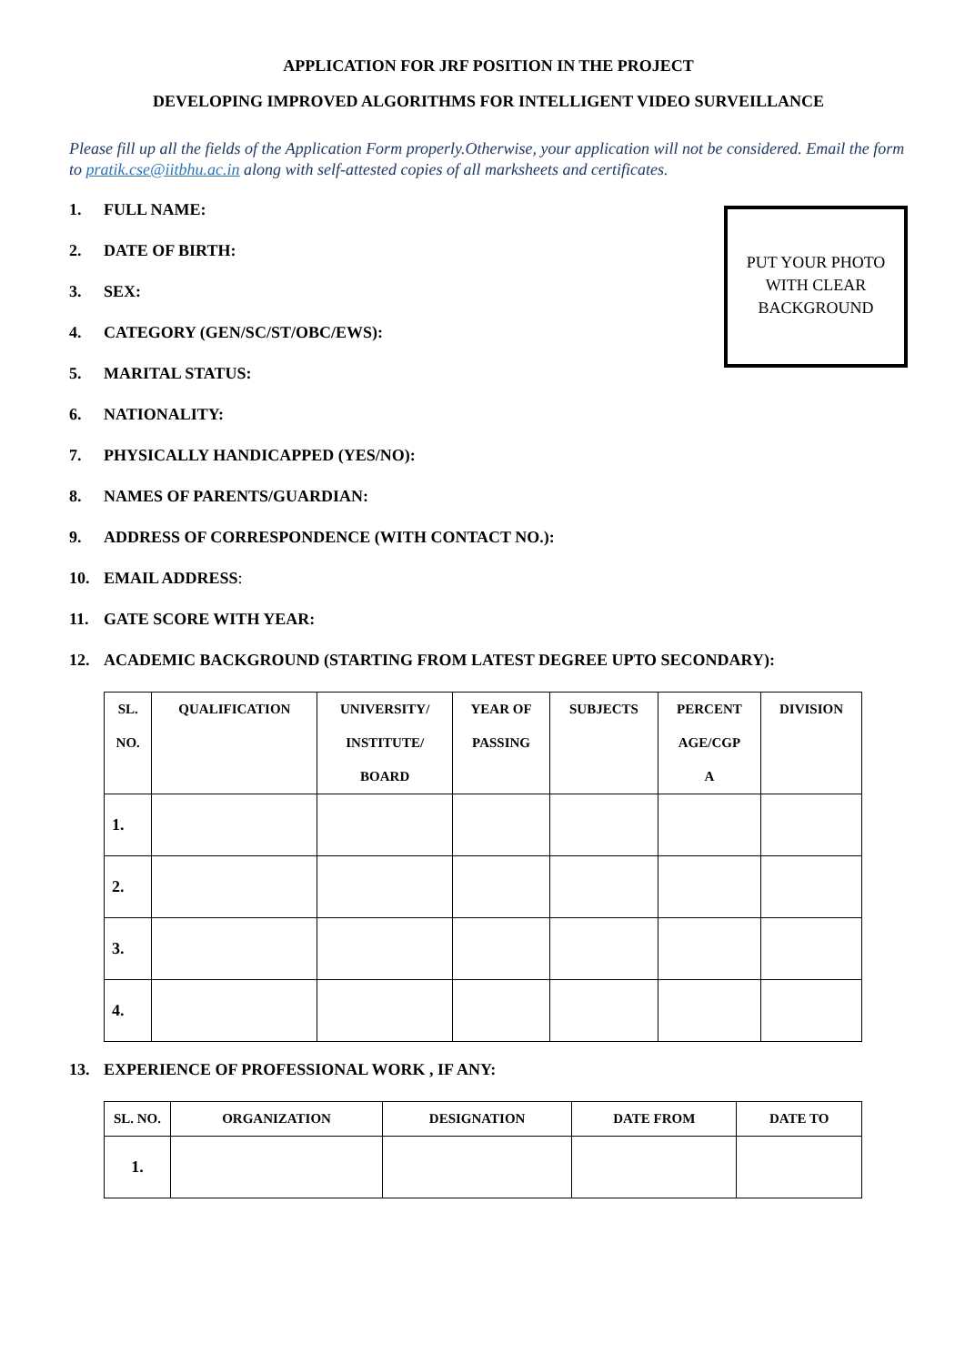APPLICATION FOR JRF POSITION IN THE PROJECT
DEVELOPING IMPROVED ALGORITHMS FOR INTELLIGENT VIDEO SURVEILLANCE
Please fill up all the fields of the Application Form properly.Otherwise, your application will not be considered. Email the form to pratik.cse@iitbhu.ac.in along with self-attested copies of all marksheets and certificates.
PUT YOUR PHOTO WITH CLEAR BACKGROUND
1. FULL NAME:
2. DATE OF BIRTH:
3. SEX:
4. CATEGORY (GEN/SC/ST/OBC/EWS):
5. MARITAL STATUS:
6. NATIONALITY:
7. PHYSICALLY HANDICAPPED (YES/NO):
8. NAMES OF PARENTS/GUARDIAN:
9. ADDRESS OF CORRESPONDENCE (WITH CONTACT NO.):
10. EMAIL ADDRESS:
11. GATE SCORE WITH YEAR:
12. ACADEMIC BACKGROUND (STARTING FROM LATEST DEGREE UPTO SECONDARY):
| SL. NO. | QUALIFICATION | UNIVERSITY/ INSTITUTE/ BOARD | YEAR OF PASSING | SUBJECTS | PERCENT AGE/CGP A | DIVISION |
| --- | --- | --- | --- | --- | --- | --- |
| 1. | | | | | | |
| 2. | | | | | | |
| 3. | | | | | | |
| 4. | | | | | | |
13. EXPERIENCE OF PROFESSIONAL WORK , IF ANY:
| SL. NO. | ORGANIZATION | DESIGNATION | DATE FROM | DATE TO |
| --- | --- | --- | --- | --- |
| 1. | | | | |